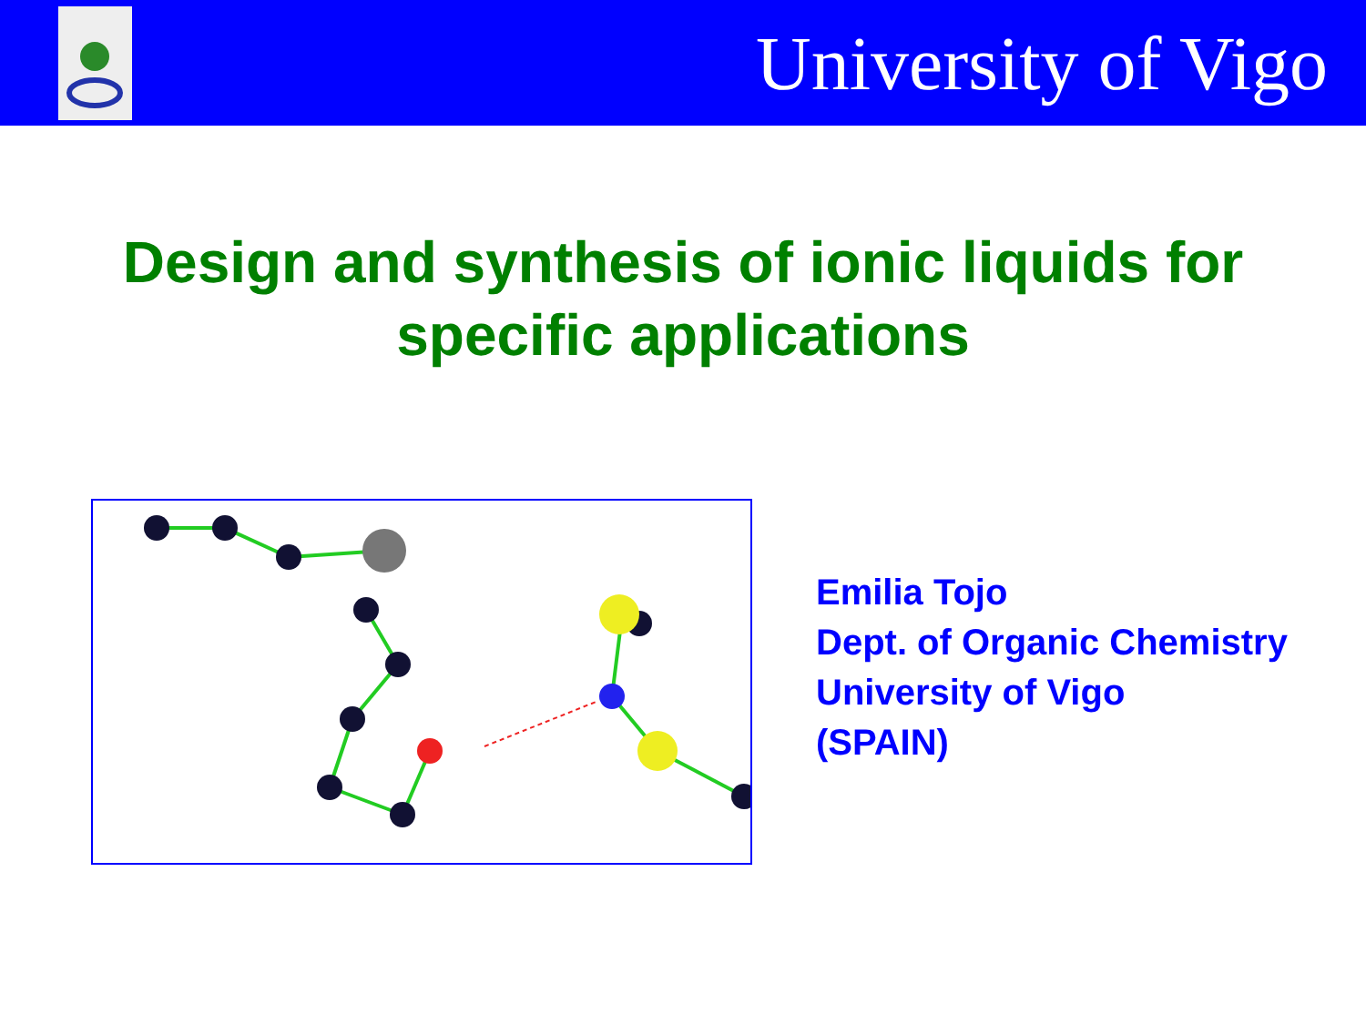University of Vigo
Design and synthesis of ionic liquids for
specific applications
Emilia Tojo
Dept. of Organic Chemistry
University of Vigo
(SPAIN)